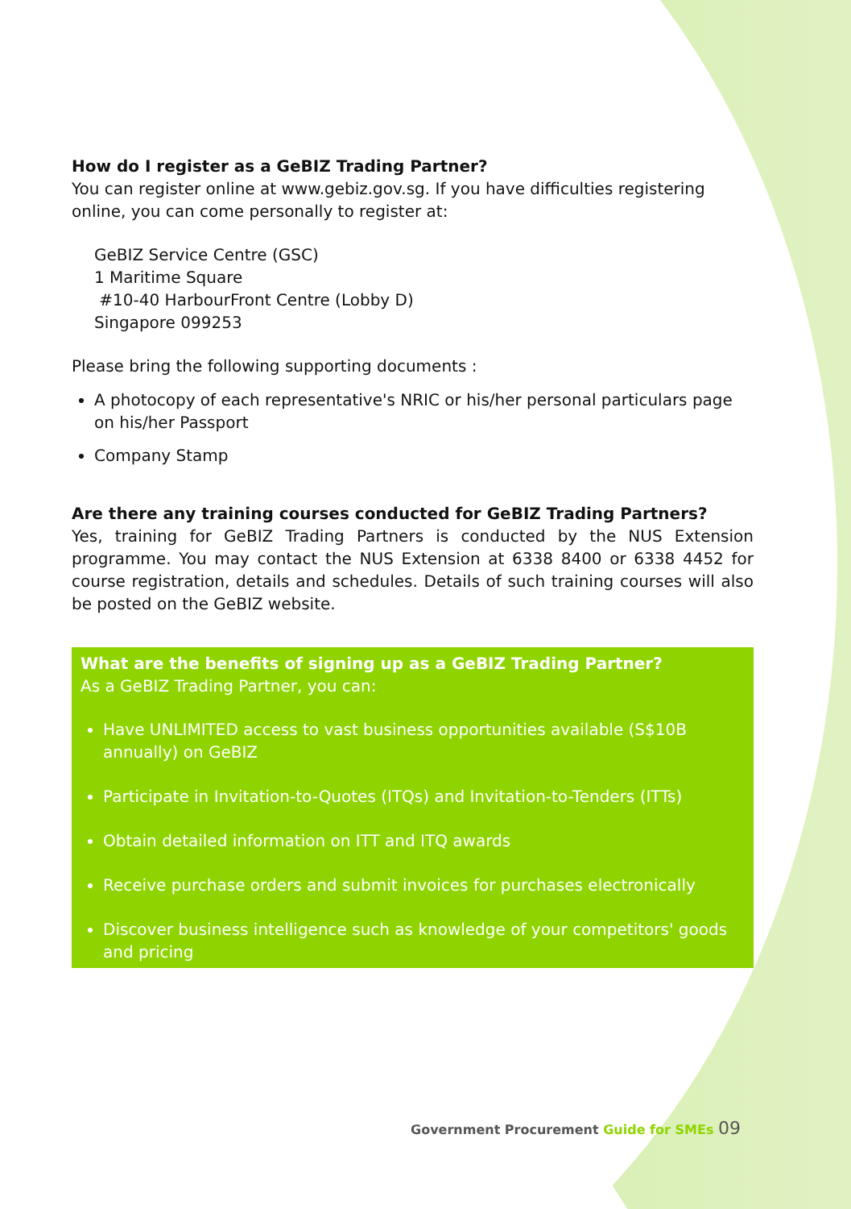How do I register as a GeBIZ Trading Partner?
You can register online at www.gebiz.gov.sg. If you have difficulties registering online, you can come personally to register at:
GeBIZ Service Centre (GSC)
1 Maritime Square
#10-40 HarbourFront Centre (Lobby D)
Singapore 099253
Please bring the following supporting documents :
A photocopy of each representative's NRIC or his/her personal particulars page on his/her Passport
Company Stamp
Are there any training courses conducted for GeBIZ Trading Partners?
Yes, training for GeBIZ Trading Partners is conducted by the NUS Extension programme. You may contact the NUS Extension at 6338 8400 or 6338 4452 for course registration, details and schedules. Details of such training courses will also be posted on the GeBIZ website.
What are the benefits of signing up as a GeBIZ Trading Partner?
As a GeBIZ Trading Partner, you can:
Have UNLIMITED access to vast business opportunities available (S$10B annually) on GeBIZ
Participate in Invitation-to-Quotes (ITQs) and Invitation-to-Tenders (ITTs)
Obtain detailed information on ITT and ITQ awards
Receive purchase orders and submit invoices for purchases electronically
Discover business intelligence such as knowledge of your competitors' goods and pricing
Government Procurement Guide for SMEs 09